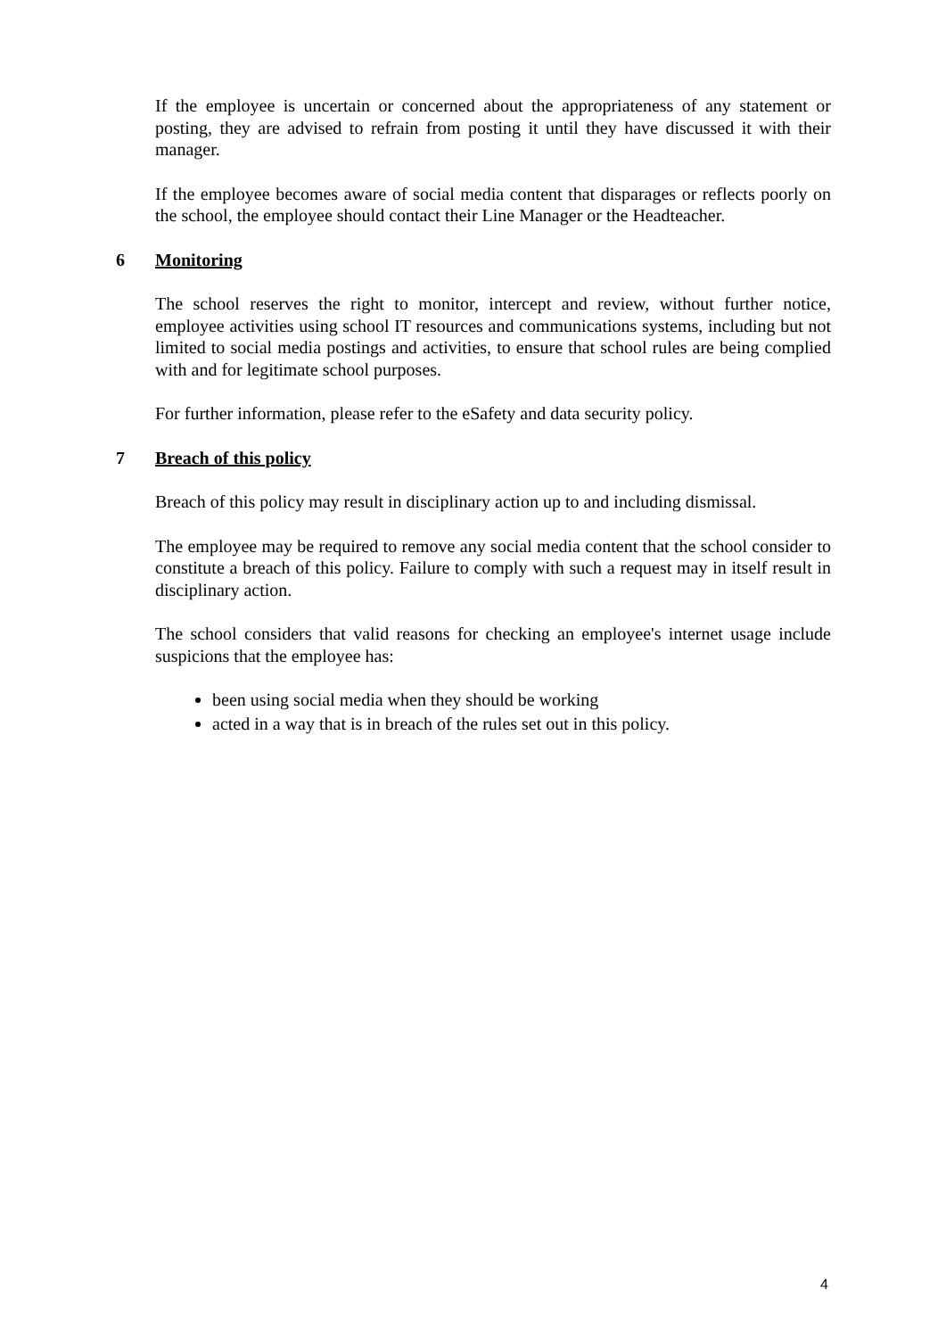If the employee is uncertain or concerned about the appropriateness of any statement or posting, they are advised to refrain from posting it until they have discussed it with their manager.
If the employee becomes aware of social media content that disparages or reflects poorly on the school, the employee should contact their Line Manager or the Headteacher.
6 Monitoring
The school reserves the right to monitor, intercept and review, without further notice, employee activities using school IT resources and communications systems, including but not limited to social media postings and activities, to ensure that school rules are being complied with and for legitimate school purposes.
For further information, please refer to the eSafety and data security policy.
7 Breach of this policy
Breach of this policy may result in disciplinary action up to and including dismissal.
The employee may be required to remove any social media content that the school consider to constitute a breach of this policy. Failure to comply with such a request may in itself result in disciplinary action.
The school considers that valid reasons for checking an employee's internet usage include suspicions that the employee has:
been using social media when they should be working
acted in a way that is in breach of the rules set out in this policy.
4